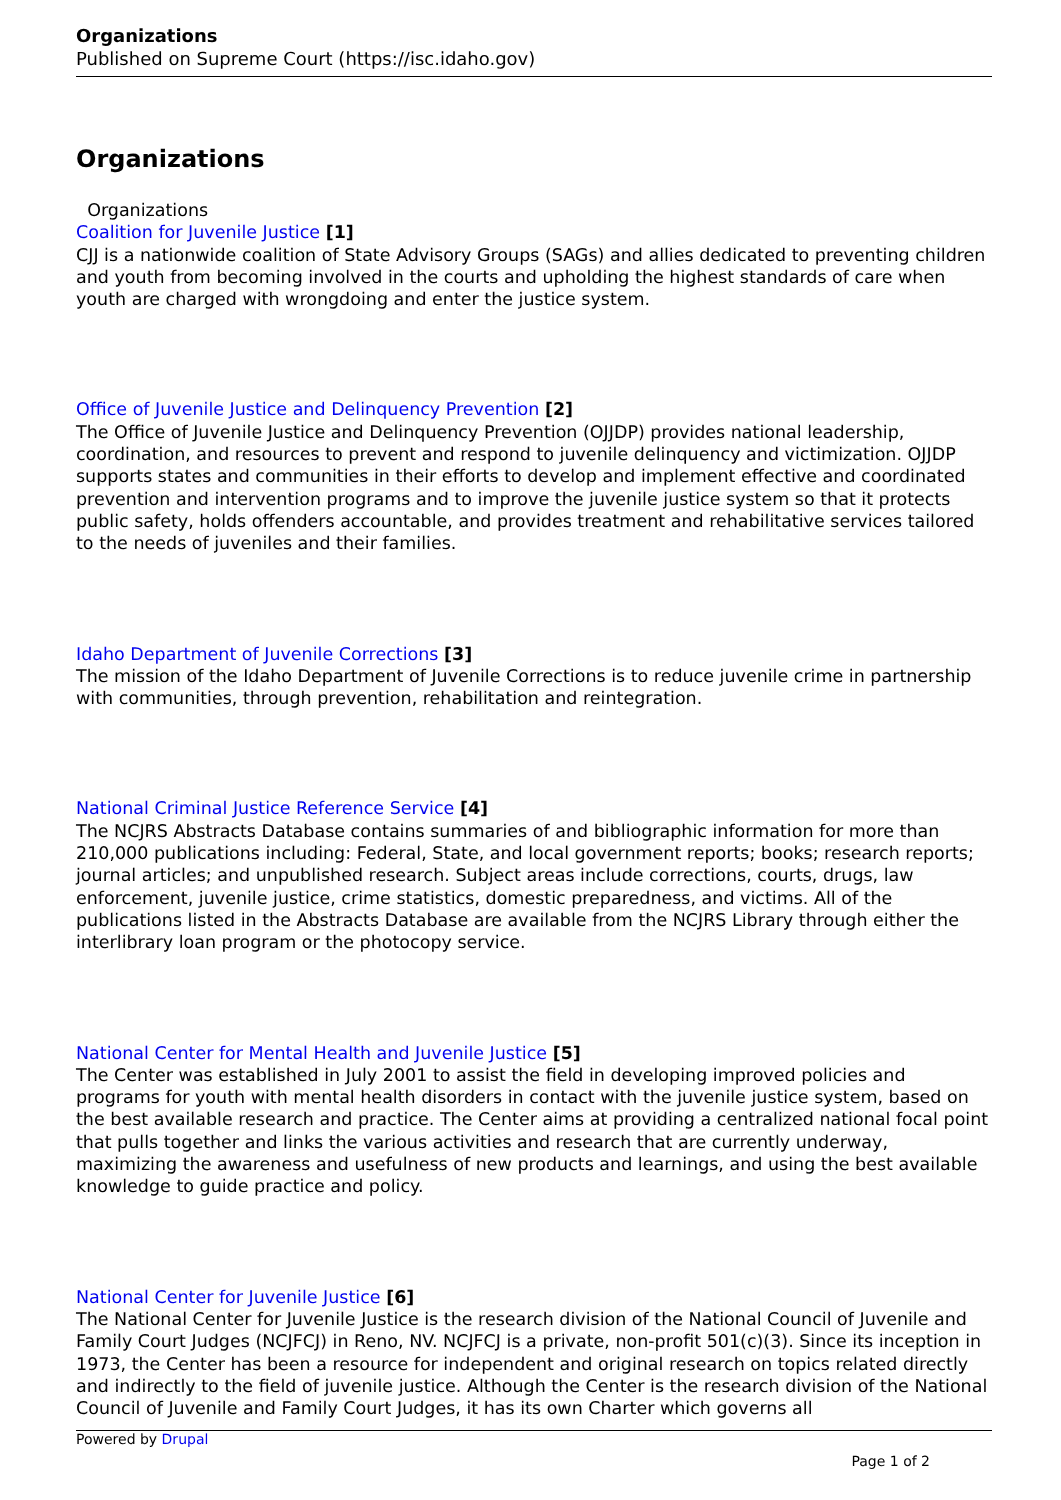Organizations
Published on Supreme Court (https://isc.idaho.gov)
Organizations
Organizations
Coalition for Juvenile Justice [1]
CJJ is a nationwide coalition of State Advisory Groups (SAGs) and allies dedicated to preventing children and youth from becoming involved in the courts and upholding the highest standards of care when youth are charged with wrongdoing and enter the justice system.
Office of Juvenile Justice and Delinquency Prevention [2]
The Office of Juvenile Justice and Delinquency Prevention (OJJDP) provides national leadership, coordination, and resources to prevent and respond to juvenile delinquency and victimization. OJJDP supports states and communities in their efforts to develop and implement effective and coordinated prevention and intervention programs and to improve the juvenile justice system so that it protects public safety, holds offenders accountable, and provides treatment and rehabilitative services tailored to the needs of juveniles and their families.
Idaho Department of Juvenile Corrections [3]
The mission of the Idaho Department of Juvenile Corrections is to reduce juvenile crime in partnership with communities, through prevention, rehabilitation and reintegration.
National Criminal Justice Reference Service [4]
The NCJRS Abstracts Database contains summaries of and bibliographic information for more than 210,000 publications including: Federal, State, and local government reports; books; research reports; journal articles; and unpublished research. Subject areas include corrections, courts, drugs, law enforcement, juvenile justice, crime statistics, domestic preparedness, and victims. All of the publications listed in the Abstracts Database are available from the NCJRS Library through either the interlibrary loan program or the photocopy service.
National Center for Mental Health and Juvenile Justice [5]
The Center was established in July 2001 to assist the field in developing improved policies and programs for youth with mental health disorders in contact with the juvenile justice system, based on the best available research and practice. The Center aims at providing a centralized national focal point that pulls together and links the various activities and research that are currently underway, maximizing the awareness and usefulness of new products and learnings, and using the best available knowledge to guide practice and policy.
National Center for Juvenile Justice [6]
The National Center for Juvenile Justice is the research division of the National Council of Juvenile and Family Court Judges (NCJFCJ) in Reno, NV. NCJFCJ is a private, non-profit 501(c)(3). Since its inception in 1973, the Center has been a resource for independent and original research on topics related directly and indirectly to the field of juvenile justice. Although the Center is the research division of the National Council of Juvenile and Family Court Judges, it has its own Charter which governs all
Powered by Drupal
Page 1 of 2